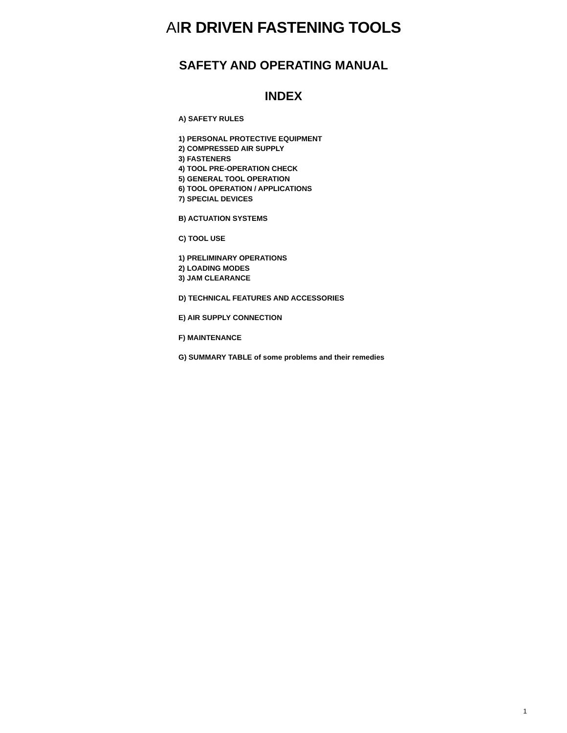AIR DRIVEN FASTENING TOOLS
SAFETY AND OPERATING MANUAL
INDEX
A) SAFETY RULES
1) PERSONAL PROTECTIVE EQUIPMENT
2) COMPRESSED AIR SUPPLY
3) FASTENERS
4) TOOL PRE-OPERATION CHECK
5) GENERAL TOOL OPERATION
6) TOOL OPERATION / APPLICATIONS
7) SPECIAL DEVICES
B) ACTUATION SYSTEMS
C) TOOL USE
1) PRELIMINARY OPERATIONS
2) LOADING MODES
3) JAM CLEARANCE
D) TECHNICAL FEATURES AND ACCESSORIES
E) AIR SUPPLY CONNECTION
F) MAINTENANCE
G) SUMMARY TABLE of some problems and their remedies
1